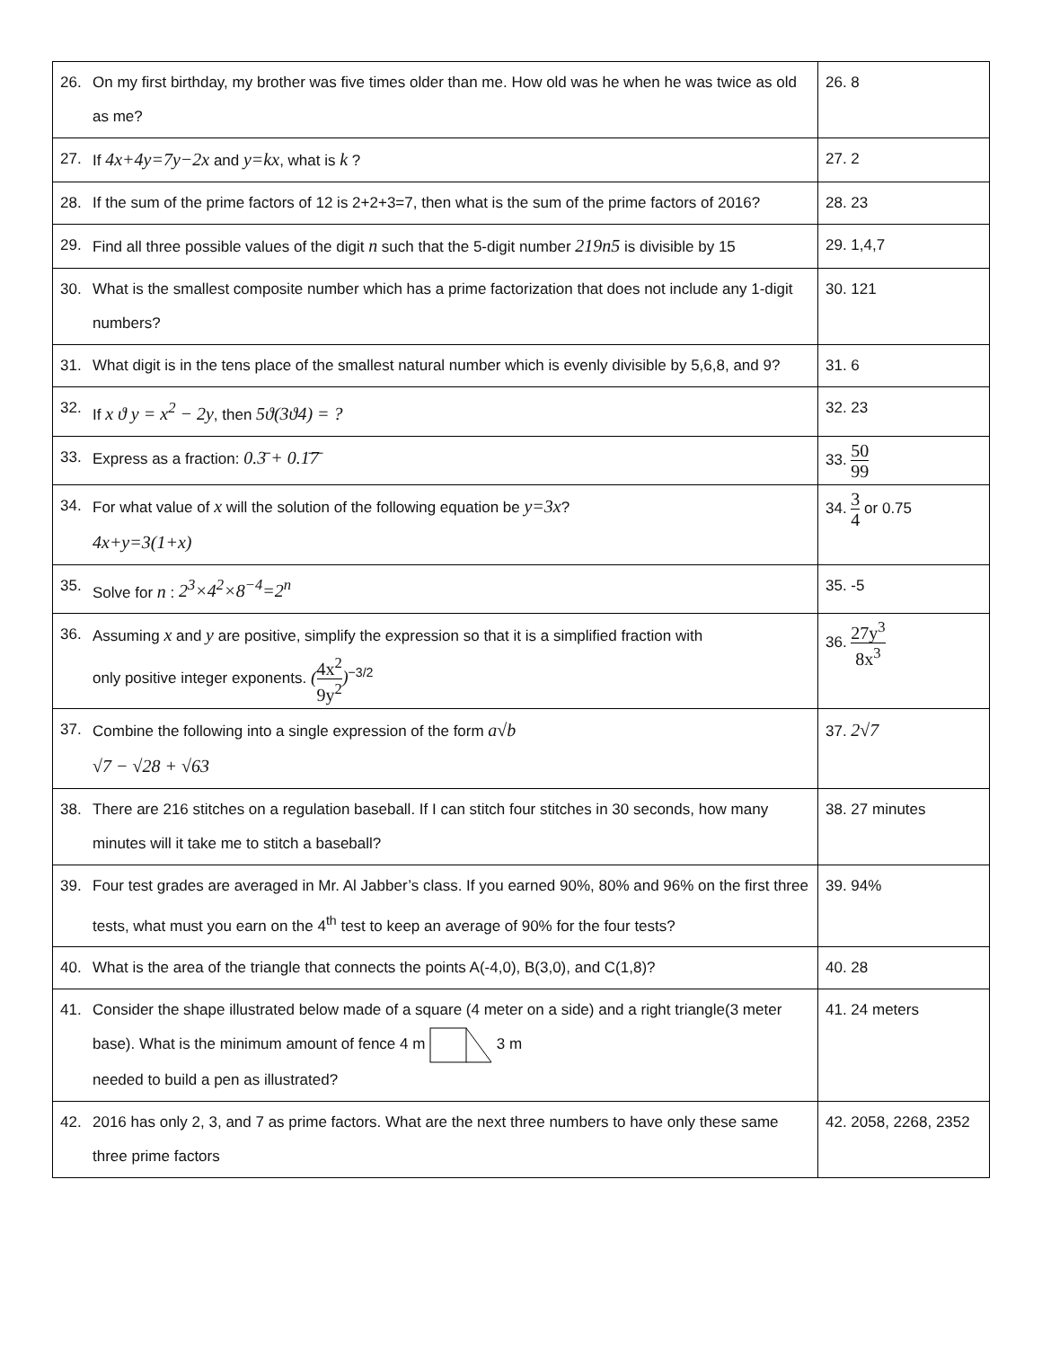| 26. On my first birthday, my brother was five times older than me. How old was he when he was twice as old as me? | 26. 8 |
| 27. If 4x+4y=7y−2x and y=kx , what is k ? | 27. 2 |
| 28. If the sum of the prime factors of 12 is 2+2+3=7, then what is the sum of the prime factors of 2016? | 28. 23 |
| 29. Find all three possible values of the digit n such that the 5-digit number 219n5 is divisible by 15 | 29. 1,4,7 |
| 30. What is the smallest composite number which has a prime factorization that does not include any 1-digit numbers? | 30. 121 |
| 31. What digit is in the tens place of the smallest natural number which is evenly divisible by 5,6,8, and 9? | 31. 6 |
| 32. If x ϑ y = x<sup>2</sup> − 2y , then 5ϑ(3ϑ4) = ? | 32. 23 |
| 33. Express as a fraction: 0.3̄ + 0.1̄7̄ | 33. 50 99 |
| 34. For what value of x will the solution of the following equation be y=3x ? 4x+y=3(1+x) | 34. 3 4 or 0.75 |
| 35. Solve for n : 2<sup>3</sup>×4<sup>2</sup>×8<sup>−4</sup>=2<sup>n</sup> | 35. -5 |
| 36. Assuming x and y are positive, simplify the expression so that it is a simplified fraction with only positive integer exponents. ( 4x<sup>2</sup> 9y<sup>2</sup> )<sup>−3/2</sup> | 36. 27y<sup>3</sup> 8x<sup>3</sup> |
| 37. Combine the following into a single expression of the form a√b √7 − √28 + √63 | 37. 2√7 |
| 38. There are 216 stitches on a regulation baseball. If I can stitch four stitches in 30 seconds, how many minutes will it take me to stitch a baseball? | 38. 27 minutes |
| 39. Four test grades are averaged in Mr. Al Jabber’s class. If you earned 90%, 80% and 96% on the first three tests, what must you earn on the 4<sup>th</sup> test to keep an average of 90% for the four tests? | 39. 94% |
| 40. What is the area of the triangle that connects the points A(-4,0), B(3,0), and C(1,8)? | 40. 28 |
| 41. Consider the shape illustrated below made of a square (4 meter on a side) and a right triangle(3 meter base). What is the minimum amount of fence 4 m 3 m needed to build a pen as illustrated? | 41. 24 meters |
| 42. 2016 has only 2, 3, and 7 as prime factors. What are the next three numbers to have only these same three prime factors | 42. 2058, 2268, 2352 |